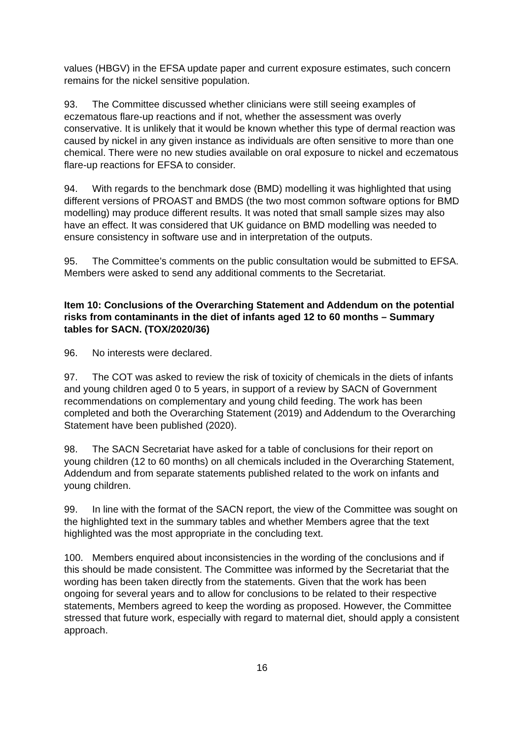values (HBGV) in the EFSA update paper and current exposure estimates, such concern remains for the nickel sensitive population.
93. The Committee discussed whether clinicians were still seeing examples of eczematous flare-up reactions and if not, whether the assessment was overly conservative. It is unlikely that it would be known whether this type of dermal reaction was caused by nickel in any given instance as individuals are often sensitive to more than one chemical. There were no new studies available on oral exposure to nickel and eczematous flare-up reactions for EFSA to consider.
94. With regards to the benchmark dose (BMD) modelling it was highlighted that using different versions of PROAST and BMDS (the two most common software options for BMD modelling) may produce different results. It was noted that small sample sizes may also have an effect. It was considered that UK guidance on BMD modelling was needed to ensure consistency in software use and in interpretation of the outputs.
95. The Committee’s comments on the public consultation would be submitted to EFSA. Members were asked to send any additional comments to the Secretariat.
Item 10: Conclusions of the Overarching Statement and Addendum on the potential risks from contaminants in the diet of infants aged 12 to 60 months – Summary tables for SACN. (TOX/2020/36)
96. No interests were declared.
97. The COT was asked to review the risk of toxicity of chemicals in the diets of infants and young children aged 0 to 5 years, in support of a review by SACN of Government recommendations on complementary and young child feeding. The work has been completed and both the Overarching Statement (2019) and Addendum to the Overarching Statement have been published (2020).
98. The SACN Secretariat have asked for a table of conclusions for their report on young children (12 to 60 months) on all chemicals included in the Overarching Statement, Addendum and from separate statements published related to the work on infants and young children.
99. In line with the format of the SACN report, the view of the Committee was sought on the highlighted text in the summary tables and whether Members agree that the text highlighted was the most appropriate in the concluding text.
100. Members enquired about inconsistencies in the wording of the conclusions and if this should be made consistent. The Committee was informed by the Secretariat that the wording has been taken directly from the statements. Given that the work has been ongoing for several years and to allow for conclusions to be related to their respective statements, Members agreed to keep the wording as proposed. However, the Committee stressed that future work, especially with regard to maternal diet, should apply a consistent approach.
16